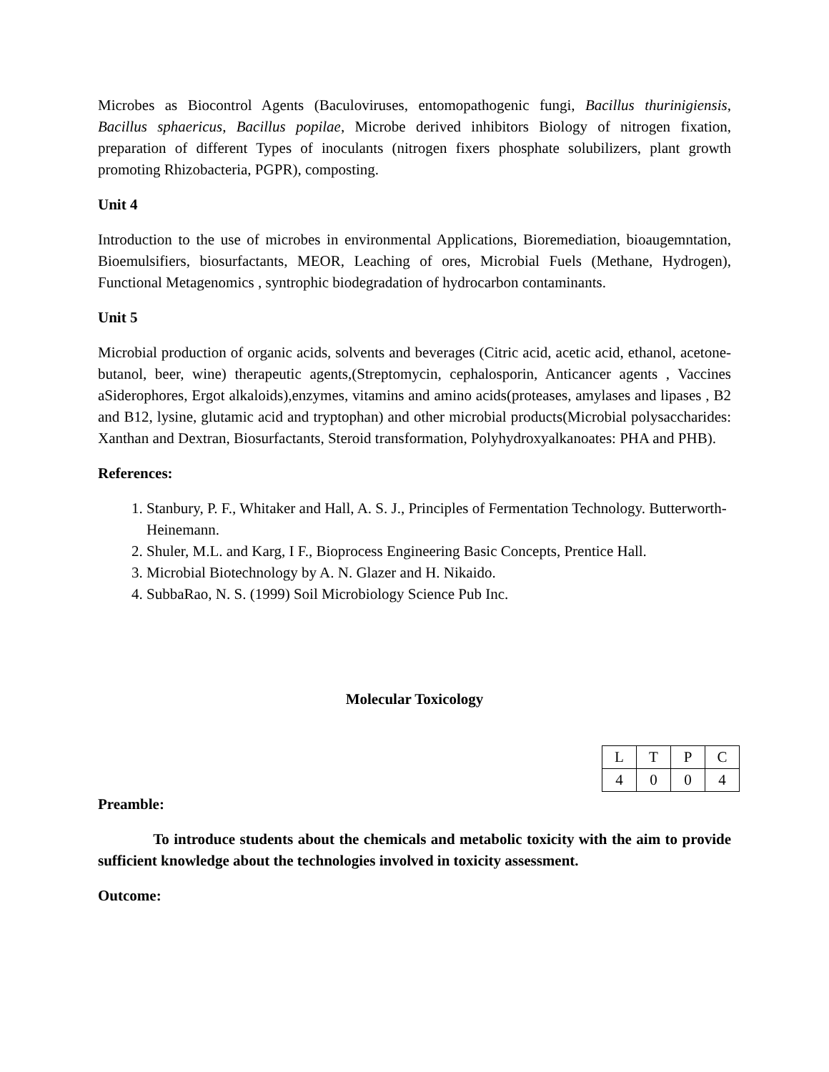Microbes as Biocontrol Agents (Baculoviruses, entomopathogenic fungi, Bacillus thurinigiensis, Bacillus sphaericus, Bacillus popilae, Microbe derived inhibitors Biology of nitrogen fixation, preparation of different Types of inoculants (nitrogen fixers phosphate solubilizers, plant growth promoting Rhizobacteria, PGPR), composting.
Unit 4
Introduction to the use of microbes in environmental Applications, Bioremediation, bioaugemntation, Bioemulsifiers, biosurfactants, MEOR, Leaching of ores, Microbial Fuels (Methane, Hydrogen), Functional Metagenomics , syntrophic biodegradation of hydrocarbon contaminants.
Unit 5
Microbial production of organic acids, solvents and beverages (Citric acid, acetic acid, ethanol, acetone-butanol, beer, wine) therapeutic agents,(Streptomycin, cephalosporin, Anticancer agents , Vaccines aSiderophores, Ergot alkaloids),enzymes, vitamins and amino acids(proteases, amylases and lipases , B2 and B12, lysine, glutamic acid and tryptophan) and other microbial products(Microbial polysaccharides: Xanthan and Dextran, Biosurfactants, Steroid transformation, Polyhydroxyalkanoates: PHA and PHB).
References:
1. Stanbury, P. F., Whitaker and Hall, A. S. J., Principles of Fermentation Technology. Butterworth-Heinemann.
2. Shuler, M.L. and Karg, I F., Bioprocess Engineering Basic Concepts, Prentice Hall.
3. Microbial Biotechnology by A. N. Glazer and H. Nikaido.
4. SubbaRao, N. S. (1999) Soil Microbiology Science Pub Inc.
Molecular Toxicology
| L | T | P | C |
| 4 | 0 | 0 | 4 |
Preamble:
To introduce students about the chemicals and metabolic toxicity with the aim to provide sufficient knowledge about the technologies involved in toxicity assessment.
Outcome: